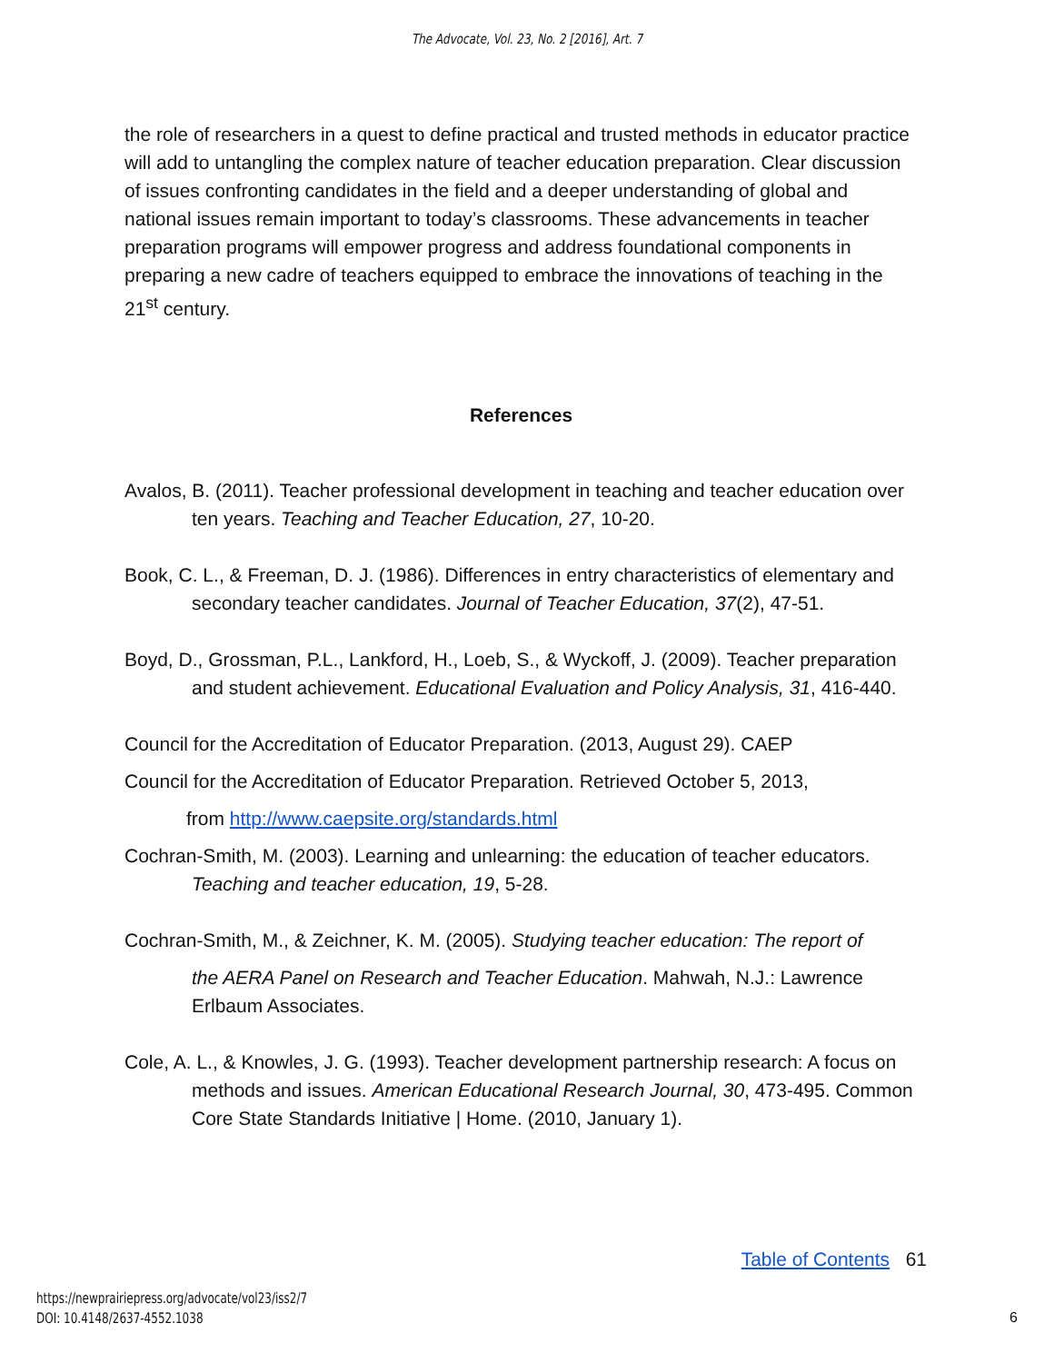The Advocate, Vol. 23, No. 2 [2016], Art. 7
the role of researchers in a quest to define practical and trusted methods in educator practice will add to untangling the complex nature of teacher education preparation. Clear discussion of issues confronting candidates in the field and a deeper understanding of global and national issues remain important to today’s classrooms. These advancements in teacher preparation programs will empower progress and address foundational components in preparing a new cadre of teachers equipped to embrace the innovations of teaching in the 21<sup>st</sup> century.
References
Avalos, B. (2011). Teacher professional development in teaching and teacher education over ten years. Teaching and Teacher Education, 27, 10-20.
Book, C. L., & Freeman, D. J. (1986). Differences in entry characteristics of elementary and secondary teacher candidates. Journal of Teacher Education, 37(2), 47-51.
Boyd, D., Grossman, P.L., Lankford, H., Loeb, S., & Wyckoff, J. (2009). Teacher preparation and student achievement. Educational Evaluation and Policy Analysis, 31, 416-440.
Council for the Accreditation of Educator Preparation. (2013, August 29). CAEP
Council for the Accreditation of Educator Preparation. Retrieved October 5, 2013,
from http://www.caepsite.org/standards.html
Cochran-Smith, M. (2003). Learning and unlearning: the education of teacher educators. Teaching and teacher education, 19, 5-28.
Cochran-Smith, M., & Zeichner, K. M. (2005). Studying teacher education: The report of
the AERA Panel on Research and Teacher Education. Mahwah, N.J.: Lawrence Erlbaum Associates.
Cole, A. L., & Knowles, J. G. (1993). Teacher development partnership research: A focus on methods and issues. American Educational Research Journal, 30, 473-495. Common Core State Standards Initiative | Home. (2010, January 1).
Table of Contents 61
https://newprairiepress.org/advocate/vol23/iss2/7
DOI: 10.4148/2637-4552.1038
6